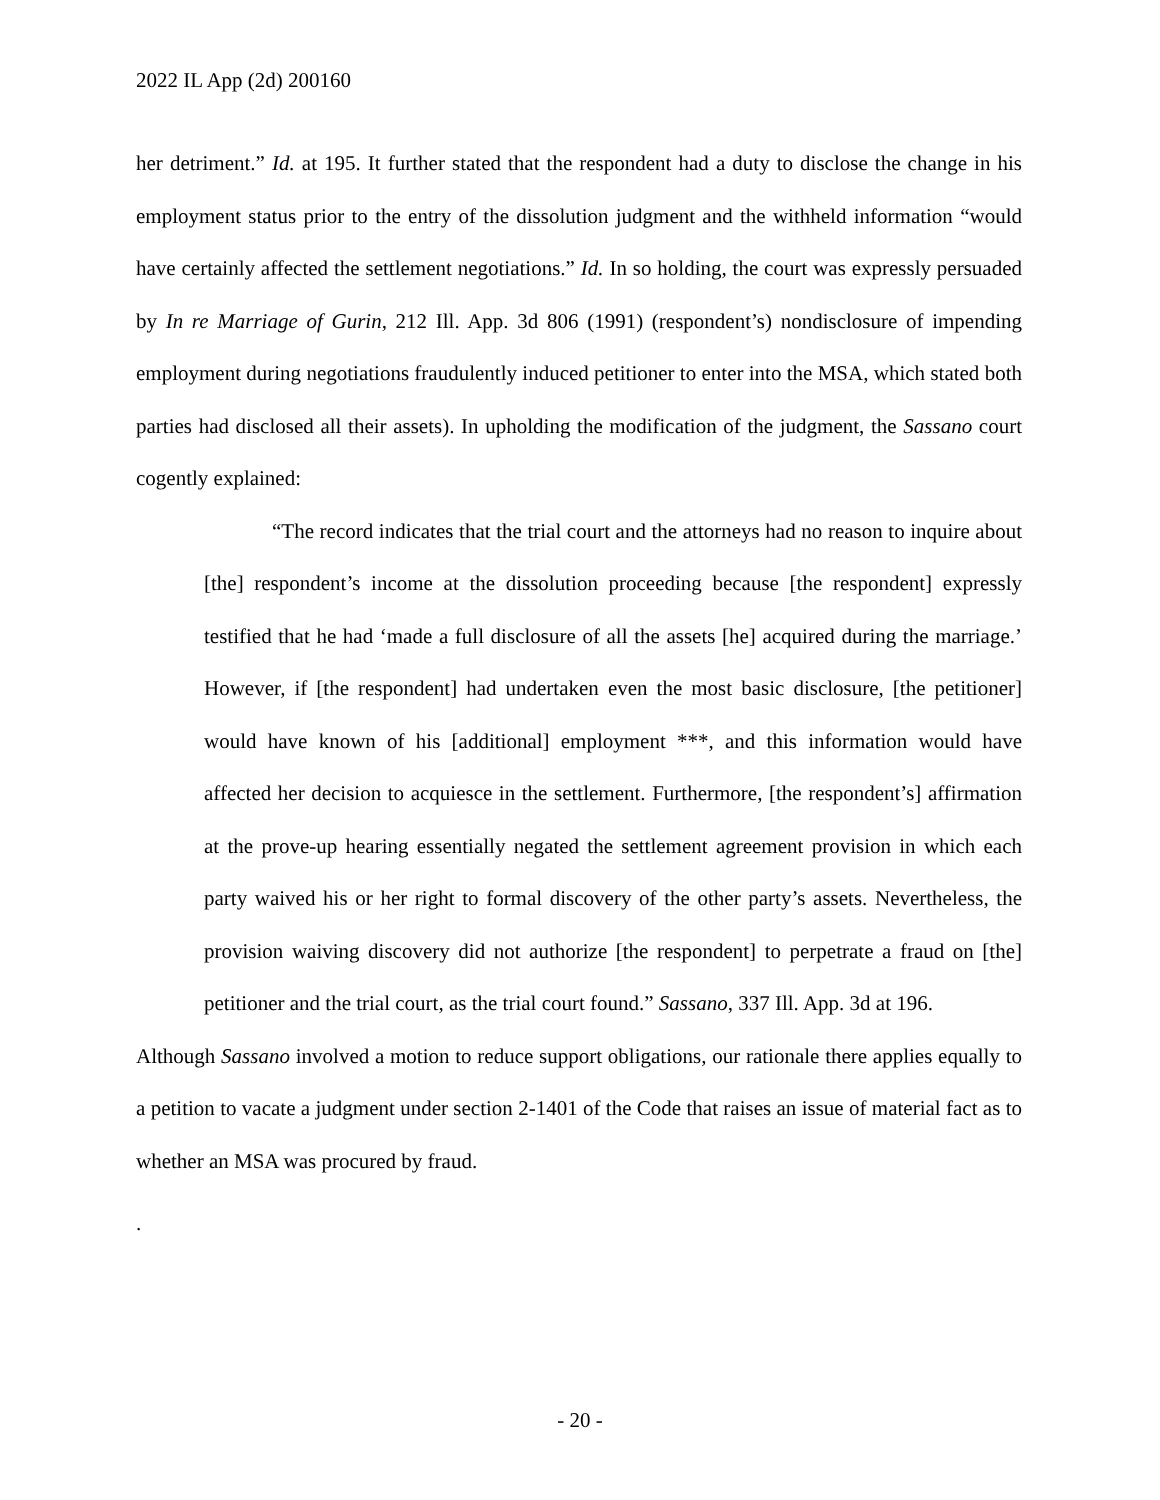2022 IL App (2d) 200160
her detriment.” Id. at 195. It further stated that the respondent had a duty to disclose the change in his employment status prior to the entry of the dissolution judgment and the withheld information “would have certainly affected the settlement negotiations.” Id. In so holding, the court was expressly persuaded by In re Marriage of Gurin, 212 Ill. App. 3d 806 (1991) (respondent’s) nondisclosure of impending employment during negotiations fraudulently induced petitioner to enter into the MSA, which stated both parties had disclosed all their assets). In upholding the modification of the judgment, the Sassano court cogently explained:
“The record indicates that the trial court and the attorneys had no reason to inquire about [the] respondent’s income at the dissolution proceeding because [the respondent] expressly testified that he had ‘made a full disclosure of all the assets [he] acquired during the marriage.’ However, if [the respondent] had undertaken even the most basic disclosure, [the petitioner] would have known of his [additional] employment ***, and this information would have affected her decision to acquiesce in the settlement. Furthermore, [the respondent’s] affirmation at the prove-up hearing essentially negated the settlement agreement provision in which each party waived his or her right to formal discovery of the other party’s assets. Nevertheless, the provision waiving discovery did not authorize [the respondent] to perpetrate a fraud on [the] petitioner and the trial court, as the trial court found.” Sassano, 337 Ill. App. 3d at 196.
Although Sassano involved a motion to reduce support obligations, our rationale there applies equally to a petition to vacate a judgment under section 2-1401 of the Code that raises an issue of material fact as to whether an MSA was procured by fraud.
.
- 20 -